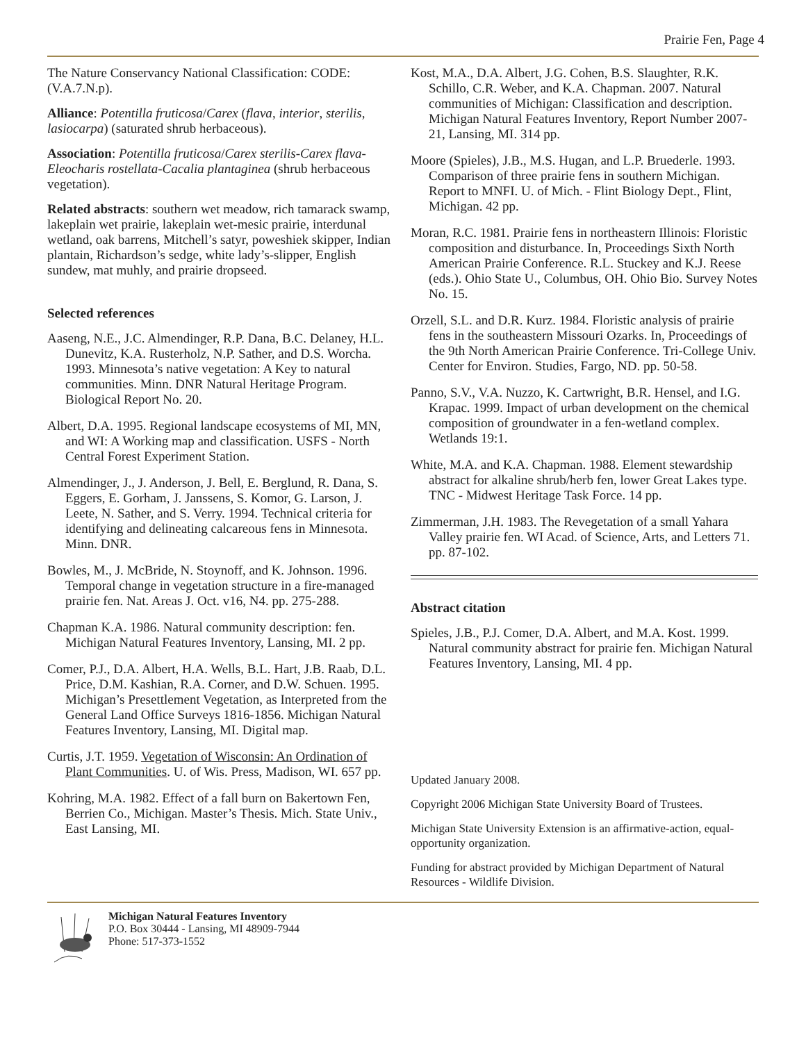Prairie Fen, Page 4
The Nature Conservancy National Classification: CODE: (V.A.7.N.p).
Alliance: Potentilla fruticosa/Carex (flava, interior, sterilis, lasiocarpa) (saturated shrub herbaceous).
Association: Potentilla fruticosa/Carex sterilis-Carex flava-Eleocharis rostellata-Cacalia plantaginea (shrub herbaceous vegetation).
Related abstracts: southern wet meadow, rich tamarack swamp, lakeplain wet prairie, lakeplain wet-mesic prairie, interdunal wetland, oak barrens, Mitchell’s satyr, poweshiek skipper, Indian plantain, Richardson’s sedge, white lady’s-slipper, English sundew, mat muhly, and prairie dropseed.
Selected references
Aaseng, N.E., J.C. Almendinger, R.P. Dana, B.C. Delaney, H.L. Dunevitz, K.A. Rusterholz, N.P. Sather, and D.S. Worcha. 1993. Minnesota’s native vegetation: A Key to natural communities. Minn. DNR Natural Heritage Program. Biological Report No. 20.
Albert, D.A. 1995. Regional landscape ecosystems of MI, MN, and WI: A Working map and classification. USFS - North Central Forest Experiment Station.
Almendinger, J., J. Anderson, J. Bell, E. Berglund, R. Dana, S. Eggers, E. Gorham, J. Janssens, S. Komor, G. Larson, J. Leete, N. Sather, and S. Verry. 1994. Technical criteria for identifying and delineating calcareous fens in Minnesota. Minn. DNR.
Bowles, M., J. McBride, N. Stoynoff, and K. Johnson. 1996. Temporal change in vegetation structure in a fire-managed prairie fen. Nat. Areas J. Oct. v16, N4. pp. 275-288.
Chapman K.A. 1986. Natural community description: fen. Michigan Natural Features Inventory, Lansing, MI. 2 pp.
Comer, P.J., D.A. Albert, H.A. Wells, B.L. Hart, J.B. Raab, D.L. Price, D.M. Kashian, R.A. Corner, and D.W. Schuen. 1995. Michigan’s Presettlement Vegetation, as Interpreted from the General Land Office Surveys 1816-1856. Michigan Natural Features Inventory, Lansing, MI. Digital map.
Curtis, J.T. 1959. Vegetation of Wisconsin: An Ordination of Plant Communities. U. of Wis. Press, Madison, WI. 657 pp.
Kohring, M.A. 1982. Effect of a fall burn on Bakertown Fen, Berrien Co., Michigan. Master’s Thesis. Mich. State Univ., East Lansing, MI.
Kost, M.A., D.A. Albert, J.G. Cohen, B.S. Slaughter, R.K. Schillo, C.R. Weber, and K.A. Chapman. 2007. Natural communities of Michigan: Classification and description. Michigan Natural Features Inventory, Report Number 2007-21, Lansing, MI. 314 pp.
Moore (Spieles), J.B., M.S. Hugan, and L.P. Bruederle. 1993. Comparison of three prairie fens in southern Michigan. Report to MNFI. U. of Mich. - Flint Biology Dept., Flint, Michigan. 42 pp.
Moran, R.C. 1981. Prairie fens in northeastern Illinois: Floristic composition and disturbance. In, Proceedings Sixth North American Prairie Conference. R.L. Stuckey and K.J. Reese (eds.). Ohio State U., Columbus, OH. Ohio Bio. Survey Notes No. 15.
Orzell, S.L. and D.R. Kurz. 1984. Floristic analysis of prairie fens in the southeastern Missouri Ozarks. In, Proceedings of the 9th North American Prairie Conference. Tri-College Univ. Center for Environ. Studies, Fargo, ND. pp. 50-58.
Panno, S.V., V.A. Nuzzo, K. Cartwright, B.R. Hensel, and I.G. Krapac. 1999. Impact of urban development on the chemical composition of groundwater in a fen-wetland complex. Wetlands 19:1.
White, M.A. and K.A. Chapman. 1988. Element stewardship abstract for alkaline shrub/herb fen, lower Great Lakes type. TNC - Midwest Heritage Task Force. 14 pp.
Zimmerman, J.H. 1983. The Revegetation of a small Yahara Valley prairie fen. WI Acad. of Science, Arts, and Letters 71. pp. 87-102.
Abstract citation
Spieles, J.B., P.J. Comer, D.A. Albert, and M.A. Kost. 1999. Natural community abstract for prairie fen. Michigan Natural Features Inventory, Lansing, MI. 4 pp.
Updated January 2008.
Copyright 2006 Michigan State University Board of Trustees.
Michigan State University Extension is an affirmative-action, equal-opportunity organization.
Funding for abstract provided by Michigan Department of Natural Resources - Wildlife Division.
Michigan Natural Features Inventory
P.O. Box 30444 - Lansing, MI 48909-7944
Phone: 517-373-1552